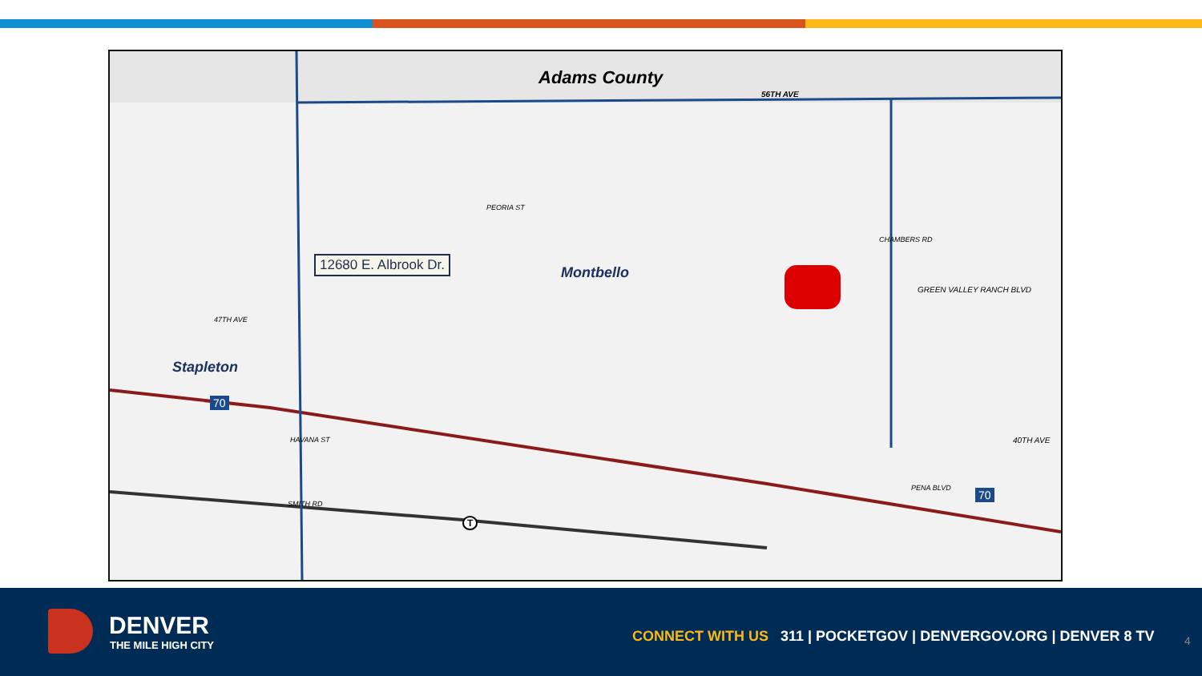Adams County
56TH AVE
12680 E. Albrook Dr.
Montbello
Stapleton
47TH AVE
PEORIA ST
CHAMBERS RD
GREEN VALLEY RANCH BLVD
40TH AVE HAVANA ST
SMITH RD
PENA BLVD
70
70
T
DENVER
THE MILE HIGH CITY
CONNECT WITH US 311 | POCKETGOV | DENVERGOV.ORG | DENVER 8 TV
4